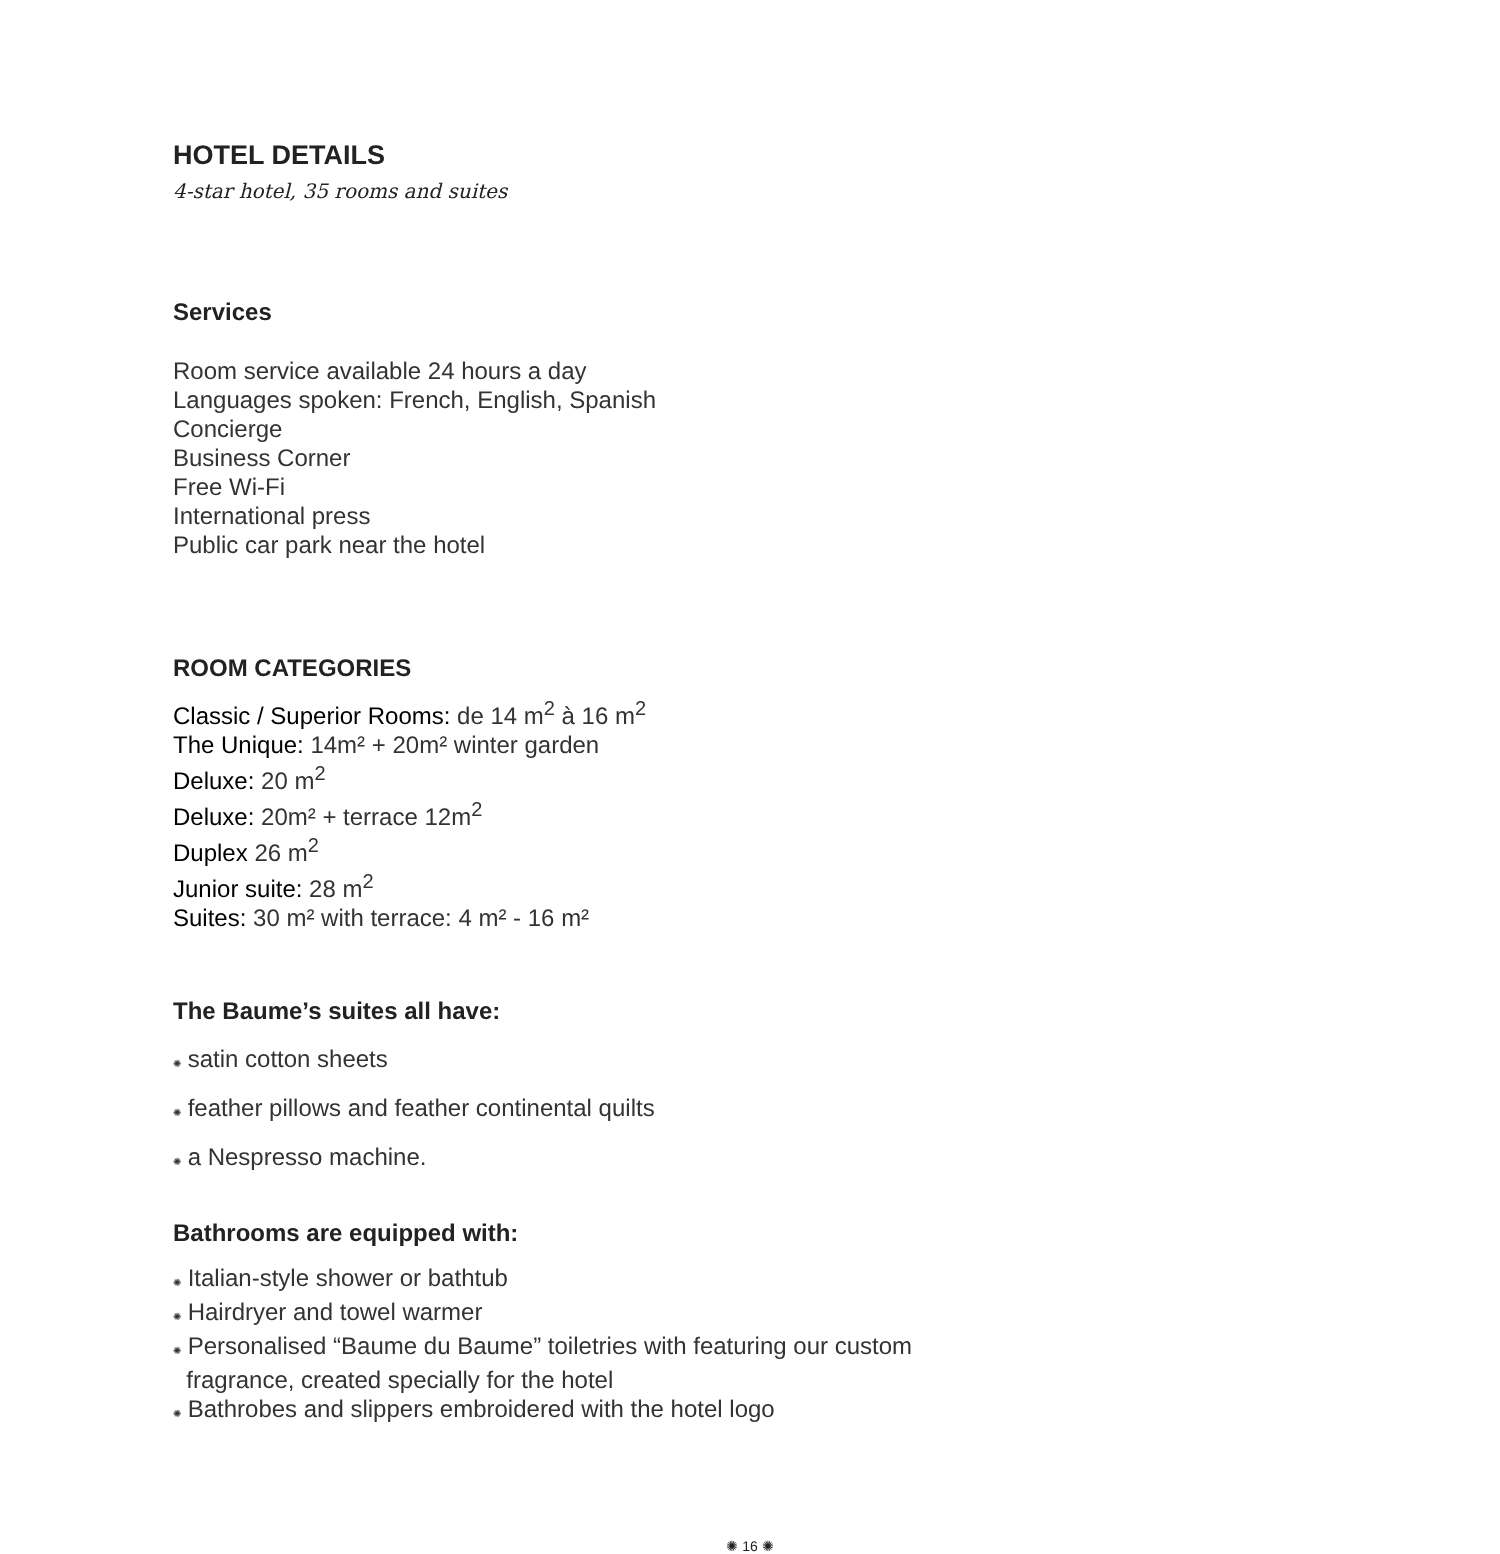HOTEL DETAILS
4-star hotel, 35 rooms and suites
Services
Room service available 24 hours a day
Languages spoken: French, English, Spanish
Concierge
Business Corner
Free Wi-Fi
International press
Public car park near the hotel
ROOM CATEGORIES
Classic / Superior Rooms: de 14 m<sup>2</sup> à 16 m<sup>2</sup>
The Unique: 14m² + 20m² winter garden
Deluxe: 20 m<sup>2</sup>
Deluxe: 20m² + terrace 12m<sup>2</sup>
Duplex 26 m<sup>2</sup>
Junior suite: 28 m<sup>2</sup>
Suites: 30 m² with terrace: 4 m² - 16 m²
The Baume’s suites all have:
✺ satin cotton sheets
✺ feather pillows and feather continental quilts
✺ a Nespresso machine.
Bathrooms are equipped with:
✺ Italian-style shower or bathtub
✺ Hairdryer and towel warmer
✺ Personalised “Baume du Baume” toiletries with featuring our custom
fragrance, created specially for the hotel
✺ Bathrobes and slippers embroidered with the hotel logo
✺ 16 ✺